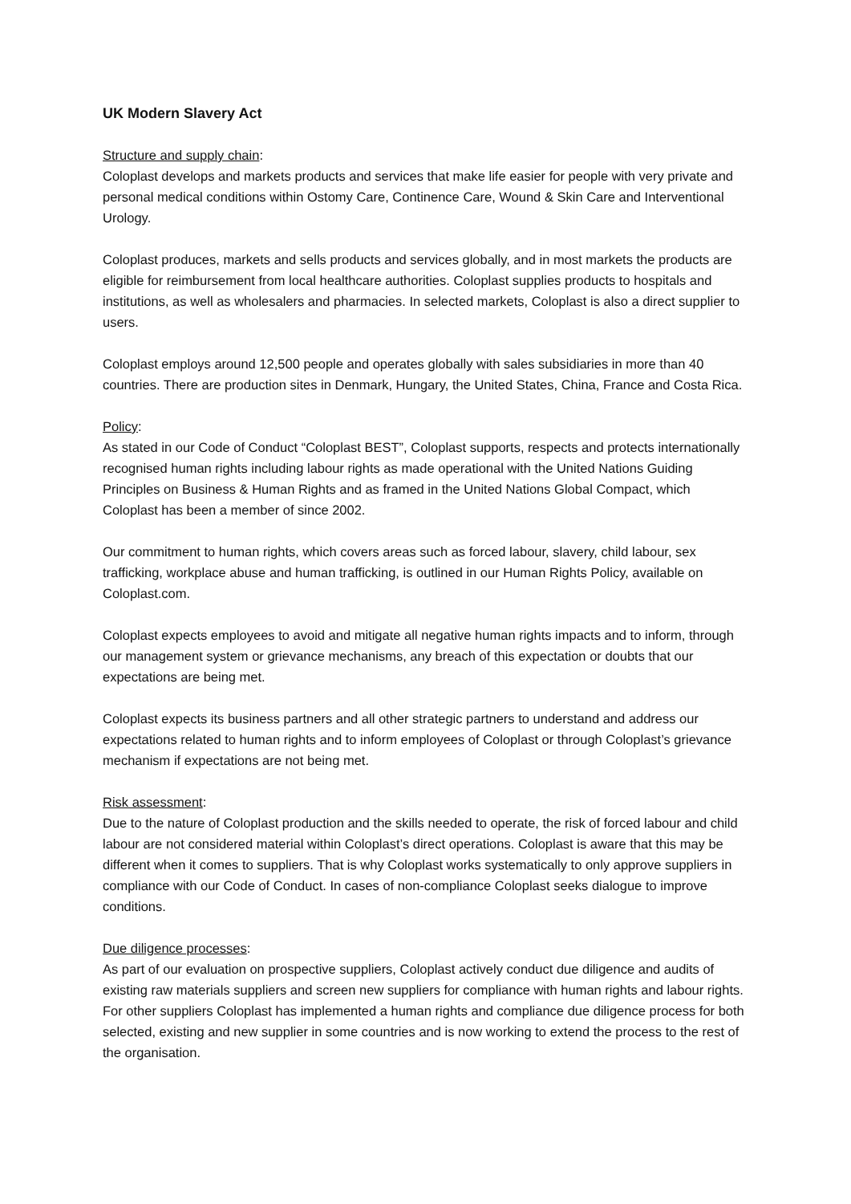UK Modern Slavery Act
Structure and supply chain:
Coloplast develops and markets products and services that make life easier for people with very private and personal medical conditions within Ostomy Care, Continence Care, Wound & Skin Care and Interventional Urology.
Coloplast produces, markets and sells products and services globally, and in most markets the products are eligible for reimbursement from local healthcare authorities. Coloplast supplies products to hospitals and institutions, as well as wholesalers and pharmacies. In selected markets, Coloplast is also a direct supplier to users.
Coloplast employs around 12,500 people and operates globally with sales subsidiaries in more than 40 countries. There are production sites in Denmark, Hungary, the United States, China, France and Costa Rica.
Policy:
As stated in our Code of Conduct “Coloplast BEST”, Coloplast supports, respects and protects internationally recognised human rights including labour rights as made operational with the United Nations Guiding Principles on Business & Human Rights and as framed in the United Nations Global Compact, which Coloplast has been a member of since 2002.
Our commitment to human rights, which covers areas such as forced labour, slavery, child labour, sex trafficking, workplace abuse and human trafficking, is outlined in our Human Rights Policy, available on Coloplast.com.
Coloplast expects employees to avoid and mitigate all negative human rights impacts and to inform, through our management system or grievance mechanisms, any breach of this expectation or doubts that our expectations are being met.
Coloplast expects its business partners and all other strategic partners to understand and address our expectations related to human rights and to inform employees of Coloplast or through Coloplast’s grievance mechanism if expectations are not being met.
Risk assessment:
Due to the nature of Coloplast production and the skills needed to operate, the risk of forced labour and child labour are not considered material within Coloplast’s direct operations. Coloplast is aware that this may be different when it comes to suppliers. That is why Coloplast works systematically to only approve suppliers in compliance with our Code of Conduct. In cases of non-compliance Coloplast seeks dialogue to improve conditions.
Due diligence processes:
As part of our evaluation on prospective suppliers, Coloplast actively conduct due diligence and audits of existing raw materials suppliers and screen new suppliers for compliance with human rights and labour rights. For other suppliers Coloplast has implemented a human rights and compliance due diligence process for both selected, existing and new supplier in some countries and is now working to extend the process to the rest of the organisation.